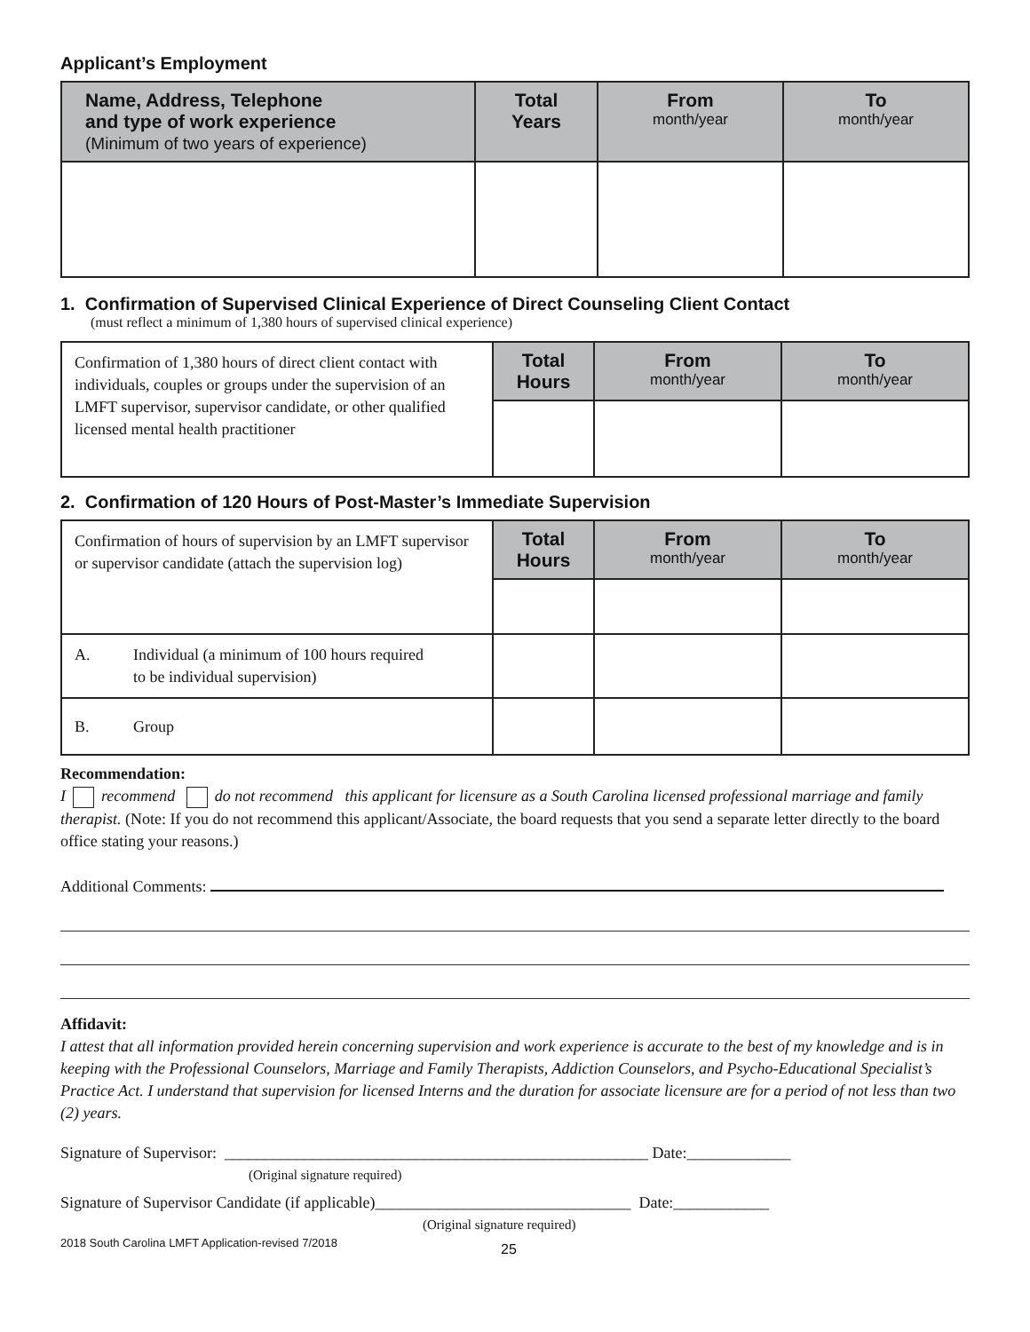Applicant’s Employment
| Name, Address, Telephone and type of work experience (Minimum of two years of experience) | Total Years | From month/year | To month/year |
| --- | --- | --- | --- |
1. Confirmation of Supervised Clinical Experience of Direct Counseling Client Contact
(must reflect a minimum of 1,380 hours of supervised clinical experience)
| Confirmation of 1,380 hours of direct client contact with individuals, couples or groups under the supervision of an LMFT supervisor, supervisor candidate, or other qualified licensed mental health practitioner | Total Hours | From month/year | To month/year |
2. Confirmation of 120 Hours of Post-Master’s Immediate Supervision
| Confirmation of hours of supervision by an LMFT supervisor or supervisor candidate (attach the supervision log) | Total Hours | From month/year | To month/year |
| A. Individual (a minimum of 100 hours required to be individual supervision) | | | |
| B. Group | | | |
Recommendation:
I recommend do not recommend this applicant for licensure as a South Carolina licensed professional marriage and family therapist. (Note: If you do not recommend this applicant/Associate, the board requests that you send a separate letter directly to the board office stating your reasons.)
Additional Comments:
Affidavit:
I attest that all information provided herein concerning supervision and work experience is accurate to the best of my knowledge and is in keeping with the Professional Counselors, Marriage and Family Therapists, Addiction Counselors, and Psycho-Educational Specialist’s Practice Act. I understand that supervision for licensed Interns and the duration for associate licensure are for a period of not less than two (2) years.
Signature of Supervisor: _____________________________________________________ Date:_____________
(Original signature required)
Signature of Supervisor Candidate (if applicable)________________________________ Date:____________
(Original signature required)
2018 South Carolina LMFT Application-revised 7/2018 25